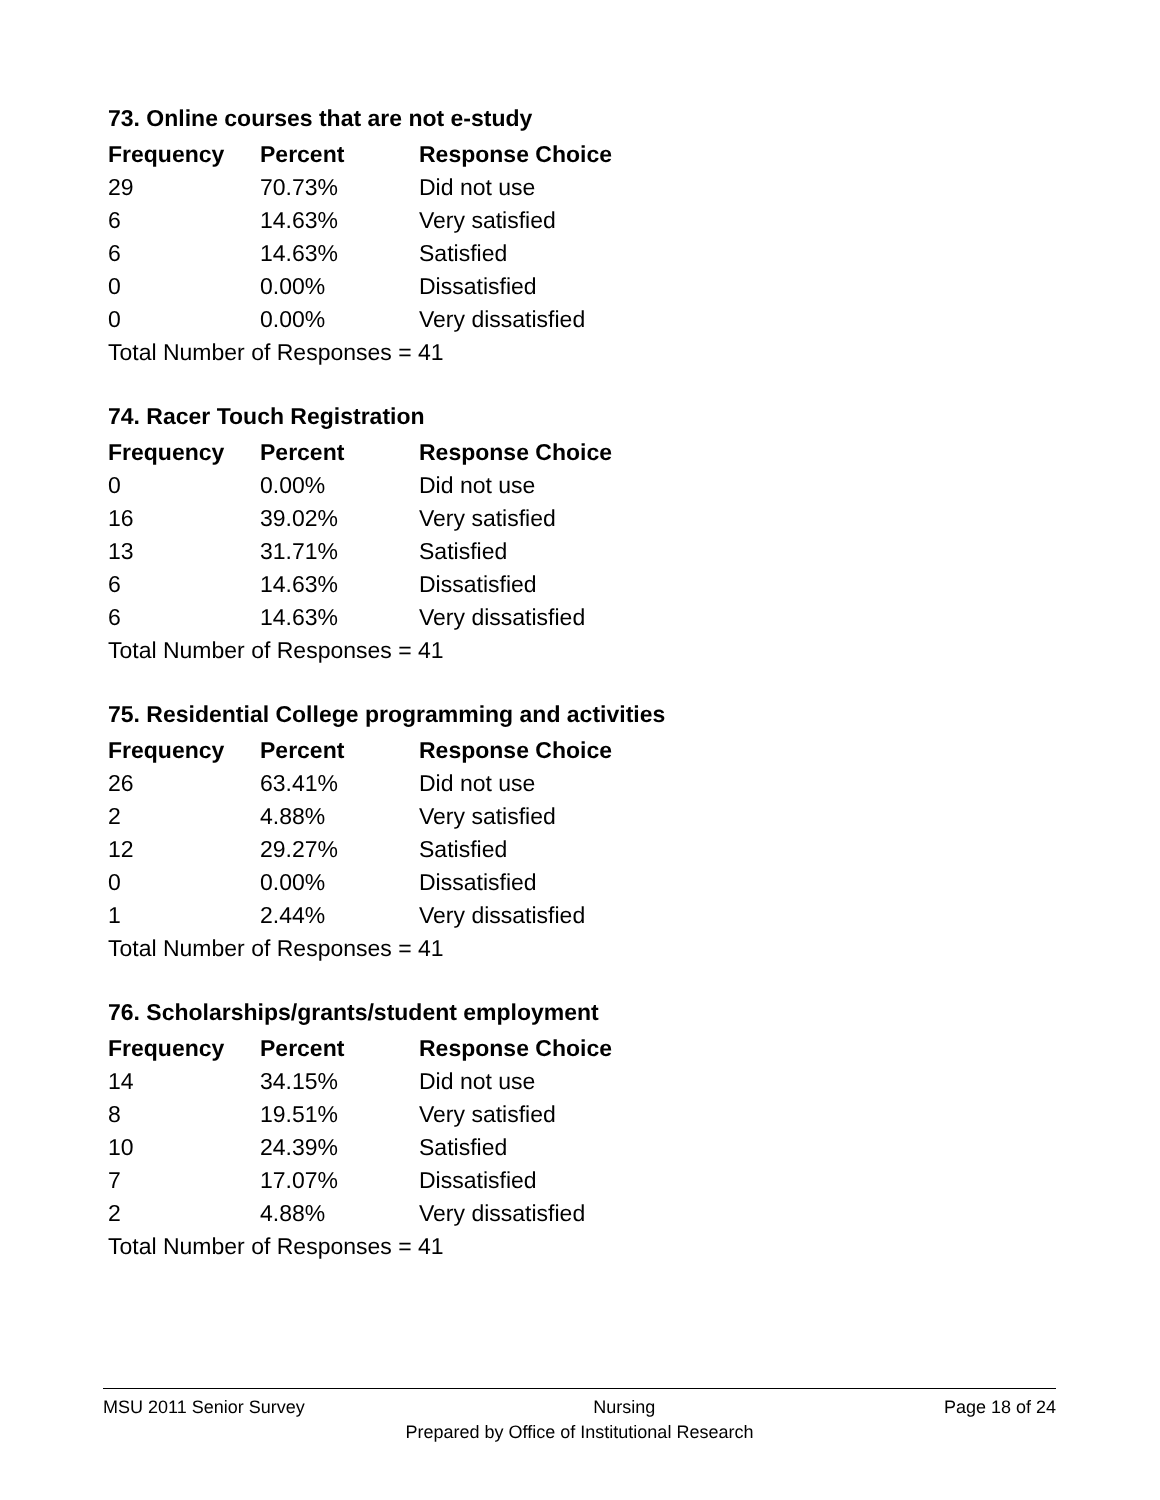73. Online courses that are not e-study
| Frequency | Percent | Response Choice |
| --- | --- | --- |
| 29 | 70.73% | Did not use |
| 6 | 14.63% | Very satisfied |
| 6 | 14.63% | Satisfied |
| 0 | 0.00% | Dissatisfied |
| 0 | 0.00% | Very dissatisfied |
| Total Number of Responses = 41 | | |
74. Racer Touch Registration
| Frequency | Percent | Response Choice |
| --- | --- | --- |
| 0 | 0.00% | Did not use |
| 16 | 39.02% | Very satisfied |
| 13 | 31.71% | Satisfied |
| 6 | 14.63% | Dissatisfied |
| 6 | 14.63% | Very dissatisfied |
| Total Number of Responses = 41 | | |
75. Residential College programming and activities
| Frequency | Percent | Response Choice |
| --- | --- | --- |
| 26 | 63.41% | Did not use |
| 2 | 4.88% | Very satisfied |
| 12 | 29.27% | Satisfied |
| 0 | 0.00% | Dissatisfied |
| 1 | 2.44% | Very dissatisfied |
| Total Number of Responses = 41 | | |
76. Scholarships/grants/student employment
| Frequency | Percent | Response Choice |
| --- | --- | --- |
| 14 | 34.15% | Did not use |
| 8 | 19.51% | Very satisfied |
| 10 | 24.39% | Satisfied |
| 7 | 17.07% | Dissatisfied |
| 2 | 4.88% | Very dissatisfied |
| Total Number of Responses = 41 | | |
MSU 2011 Senior Survey Nursing Page 18 of 24
Prepared by Office of Institutional Research